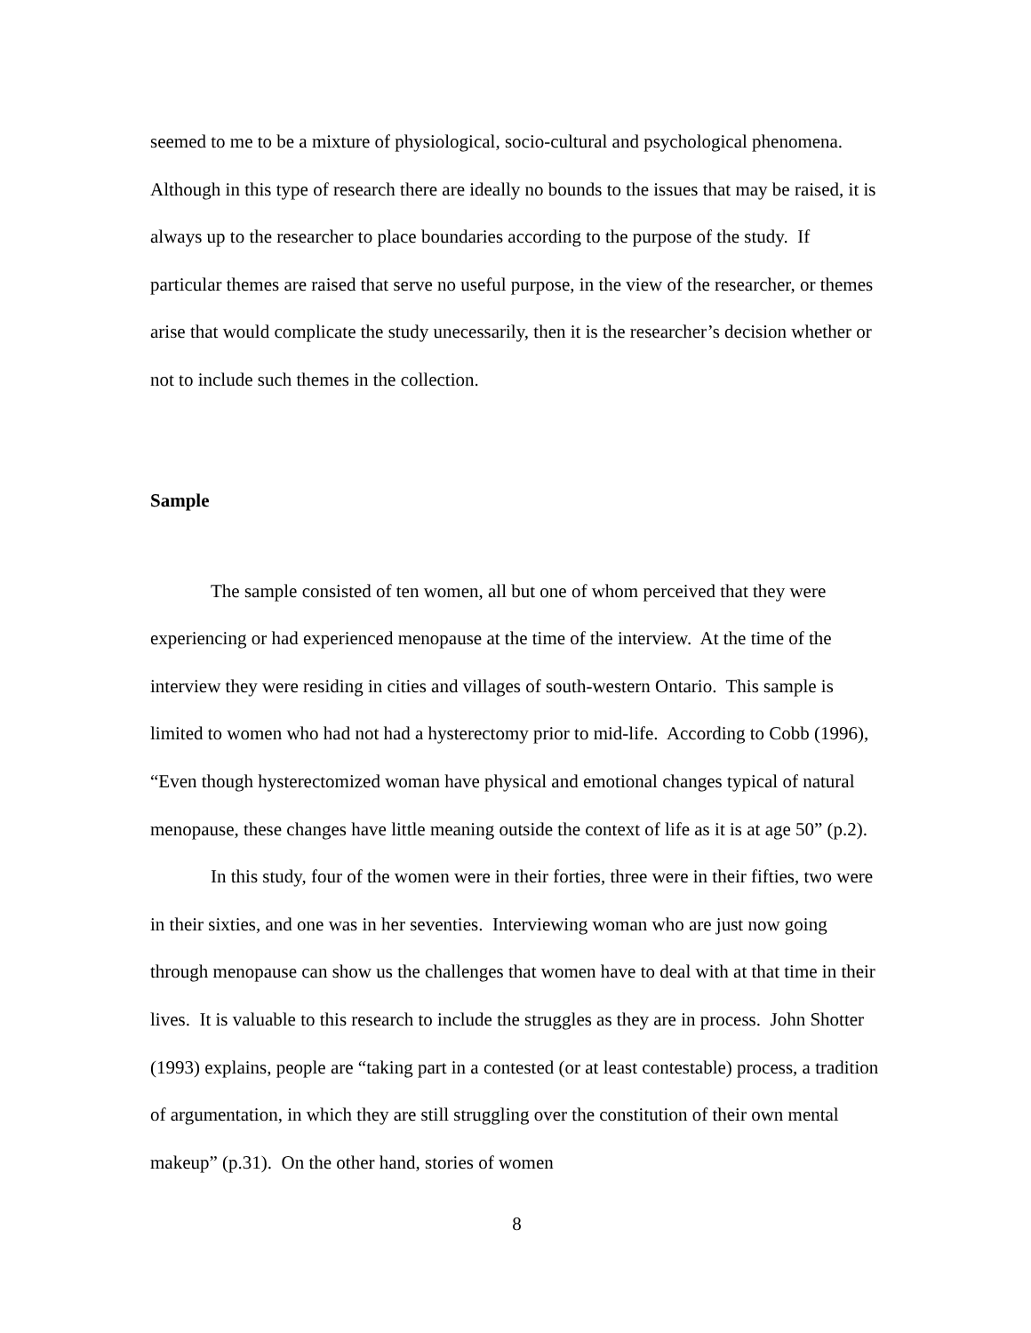seemed to me to be a mixture of physiological, socio-cultural and psychological phenomena. Although in this type of research there are ideally no bounds to the issues that may be raised, it is always up to the researcher to place boundaries according to the purpose of the study. If particular themes are raised that serve no useful purpose, in the view of the researcher, or themes arise that would complicate the study unecessarily, then it is the researcher’s decision whether or not to include such themes in the collection.
Sample
The sample consisted of ten women, all but one of whom perceived that they were experiencing or had experienced menopause at the time of the interview. At the time of the interview they were residing in cities and villages of south-western Ontario. This sample is limited to women who had not had a hysterectomy prior to mid-life. According to Cobb (1996), “Even though hysterectomized woman have physical and emotional changes typical of natural menopause, these changes have little meaning outside the context of life as it is at age 50” (p.2).
In this study, four of the women were in their forties, three were in their fifties, two were in their sixties, and one was in her seventies. Interviewing woman who are just now going through menopause can show us the challenges that women have to deal with at that time in their lives. It is valuable to this research to include the struggles as they are in process. John Shotter (1993) explains, people are “taking part in a contested (or at least contestable) process, a tradition of argumentation, in which they are still struggling over the constitution of their own mental makeup” (p.31). On the other hand, stories of women
8